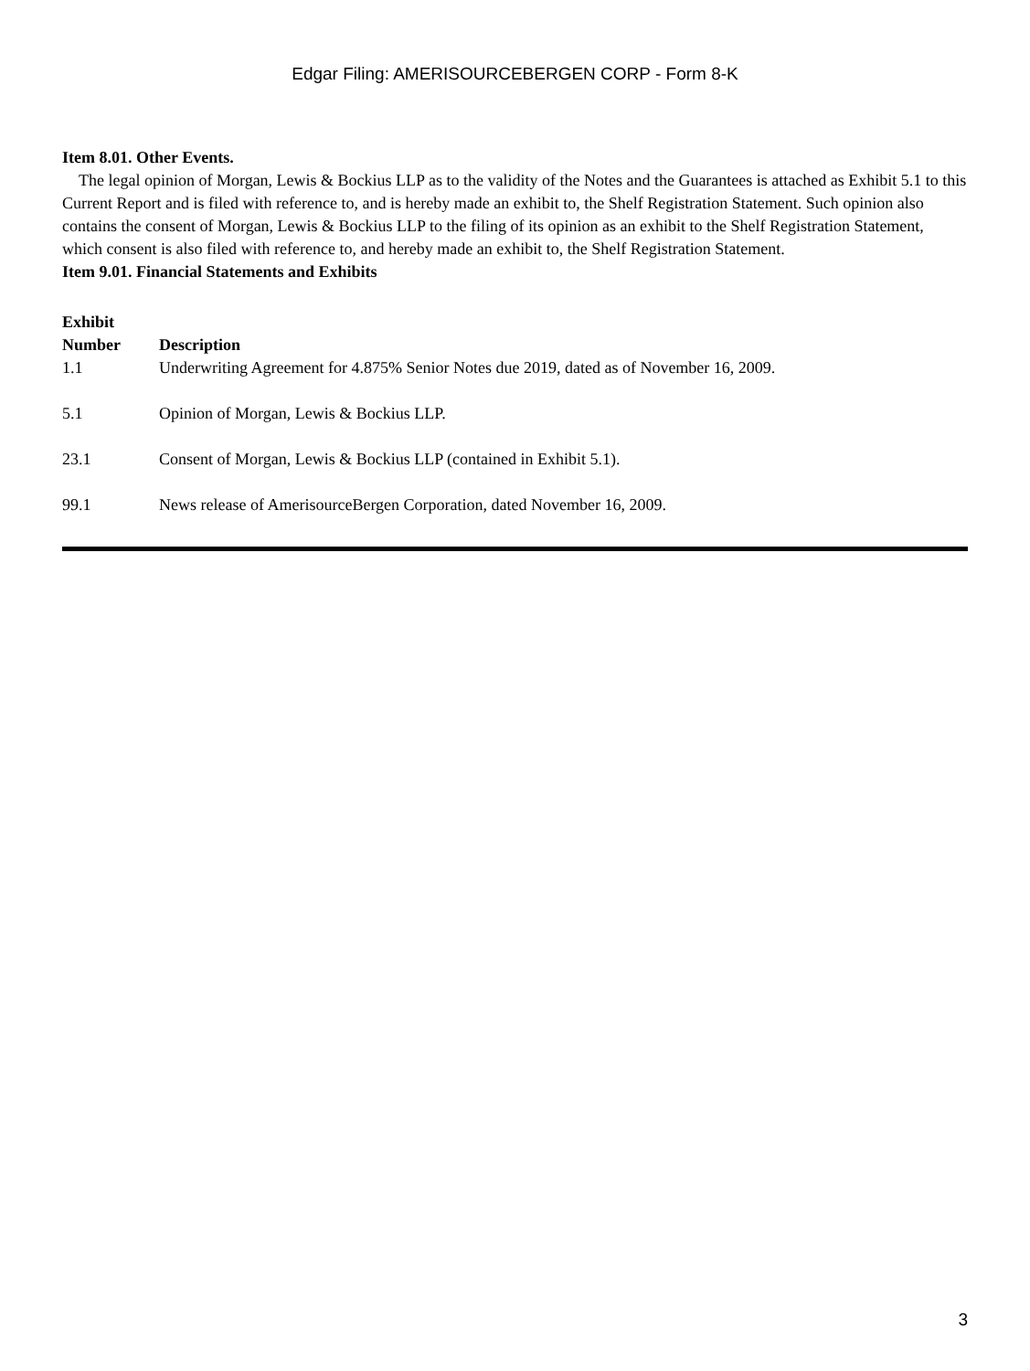Edgar Filing: AMERISOURCEBERGEN CORP - Form 8-K
Item 8.01. Other Events.
The legal opinion of Morgan, Lewis & Bockius LLP as to the validity of the Notes and the Guarantees is attached as Exhibit 5.1 to this Current Report and is filed with reference to, and is hereby made an exhibit to, the Shelf Registration Statement. Such opinion also contains the consent of Morgan, Lewis & Bockius LLP to the filing of its opinion as an exhibit to the Shelf Registration Statement, which consent is also filed with reference to, and hereby made an exhibit to, the Shelf Registration Statement.
Item 9.01. Financial Statements and Exhibits
| Exhibit Number | Description |
| --- | --- |
| 1.1 | Underwriting Agreement for 4.875% Senior Notes due 2019, dated as of November 16, 2009. |
| 5.1 | Opinion of Morgan, Lewis & Bockius LLP. |
| 23.1 | Consent of Morgan, Lewis & Bockius LLP (contained in Exhibit 5.1). |
| 99.1 | News release of AmerisourceBergen Corporation, dated November 16, 2009. |
3